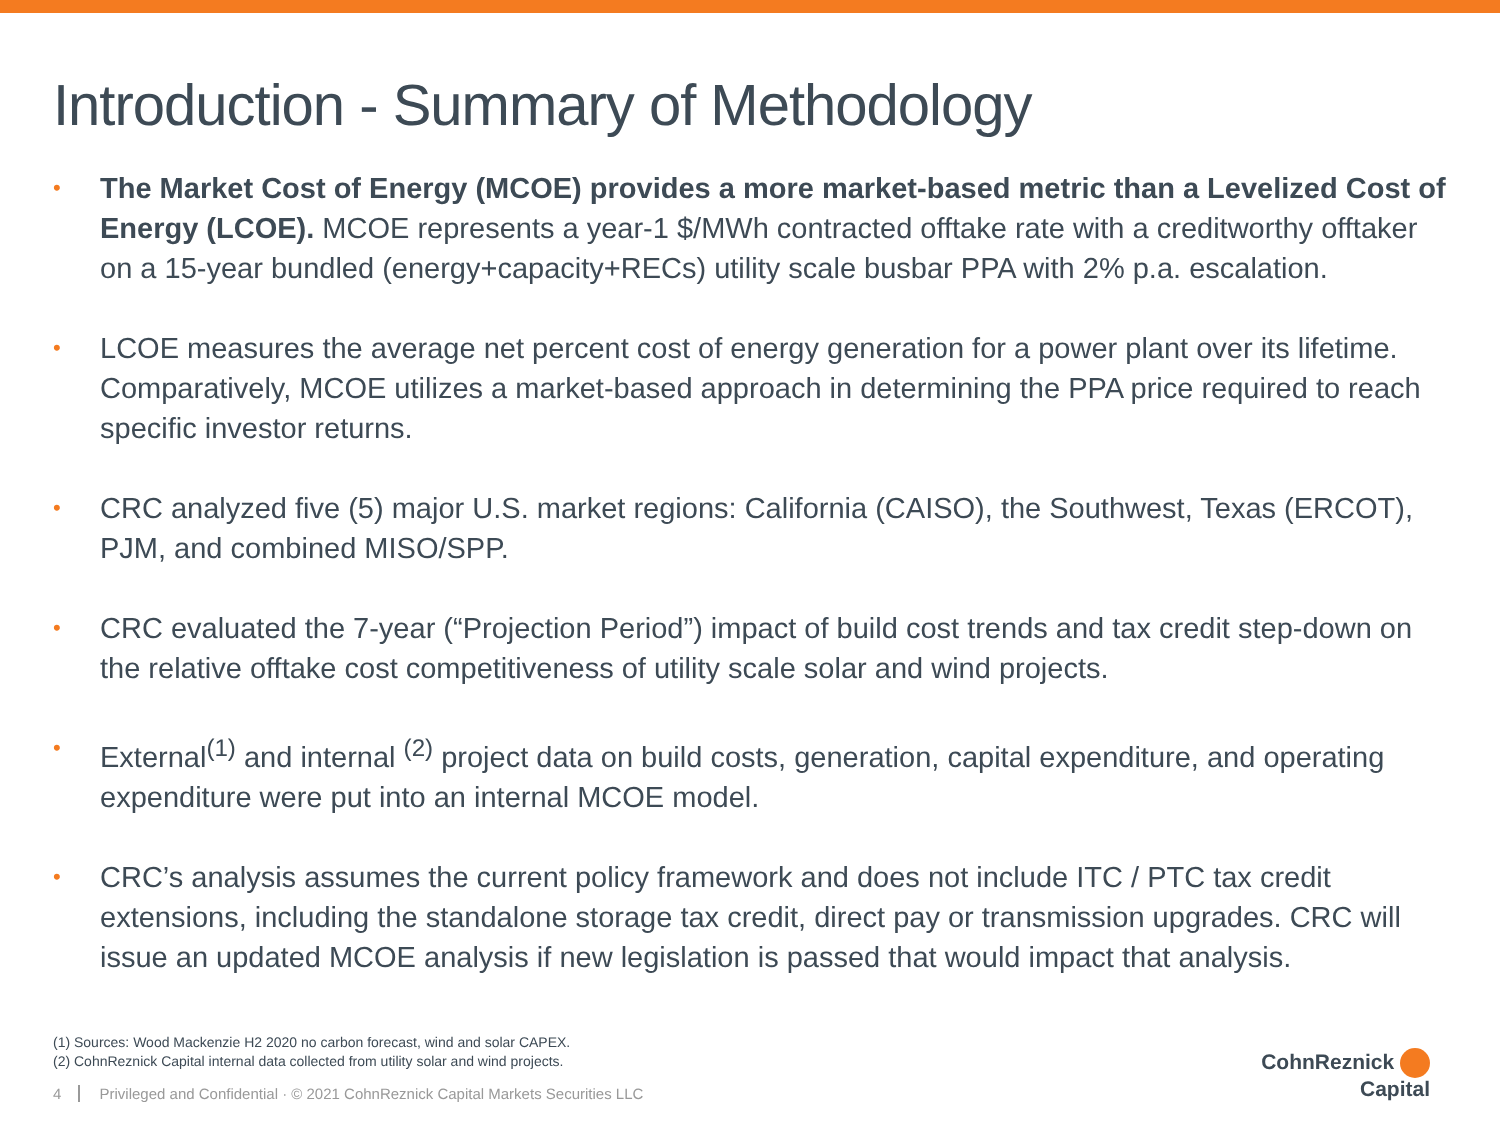Introduction - Summary of Methodology
•
The Market Cost of Energy (MCOE) provides a more market-based metric than a Levelized Cost of Energy (LCOE). MCOE represents a year-1 $/MWh contracted offtake rate with a creditworthy offtaker on a 15-year bundled (energy+capacity+RECs) utility scale busbar PPA with 2% p.a. escalation.
•
LCOE measures the average net percent cost of energy generation for a power plant over its lifetime. Comparatively, MCOE utilizes a market-based approach in determining the PPA price required to reach specific investor returns.
•
CRC analyzed five (5) major U.S. market regions: California (CAISO), the Southwest, Texas (ERCOT), PJM, and combined MISO/SPP.
•
CRC evaluated the 7-year (“Projection Period”) impact of build cost trends and tax credit step-down on the relative offtake cost competitiveness of utility scale solar and wind projects.
•
External<sup>(1)</sup> and internal <sup>(2)</sup> project data on build costs, generation, capital expenditure, and operating expenditure were put into an internal MCOE model.
•
CRC’s analysis assumes the current policy framework and does not include ITC / PTC tax credit extensions, including the standalone storage tax credit, direct pay or transmission upgrades. CRC will issue an updated MCOE analysis if new legislation is passed that would impact that analysis.
(1) Sources: Wood Mackenzie H2 2020 no carbon forecast, wind and solar CAPEX.
(2) CohnReznick Capital internal data collected from utility solar and wind projects.
4 Privileged and Confidential · © 2021 CohnReznick Capital Markets Securities LLC
CohnReznick
Capital